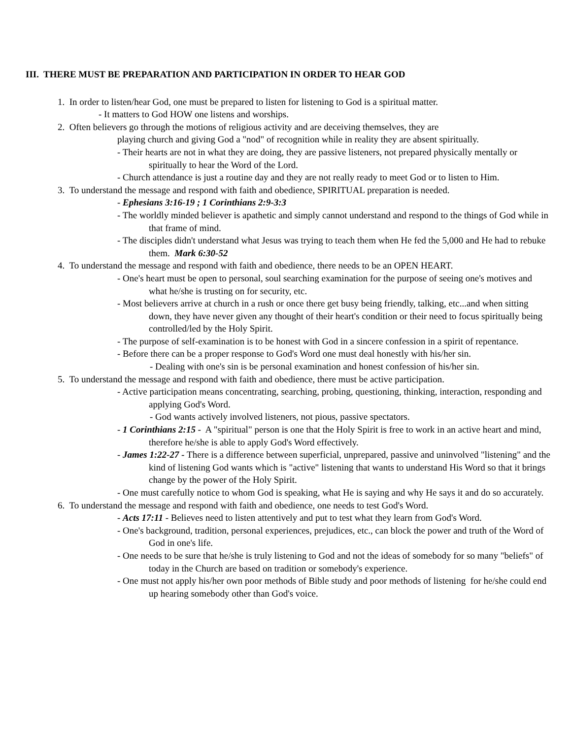III. THERE MUST BE PREPARATION AND PARTICIPATION IN ORDER TO HEAR GOD
1. In order to listen/hear God, one must be prepared to listen for listening to God is a spiritual matter.
- It matters to God HOW one listens and worships.
2. Often believers go through the motions of religious activity and are deceiving themselves, they are
playing church and giving God a "nod" of recognition while in reality they are absent spiritually.
- Their hearts are not in what they are doing, they are passive listeners, not prepared physically mentally or spiritually to hear the Word of the Lord.
- Church attendance is just a routine day and they are not really ready to meet God or to listen to Him.
3. To understand the message and respond with faith and obedience, SPIRITUAL preparation is needed.
- Ephesians 3:16-19 ; 1 Corinthians 2:9-3:3
- The worldly minded believer is apathetic and simply cannot understand and respond to the things of God while in that frame of mind.
- The disciples didn't understand what Jesus was trying to teach them when He fed the 5,000 and He had to rebuke them. Mark 6:30-52
4. To understand the message and respond with faith and obedience, there needs to be an OPEN HEART.
- One's heart must be open to personal, soul searching examination for the purpose of seeing one's motives and what he/she is trusting on for security, etc.
- Most believers arrive at church in a rush or once there get busy being friendly, talking, etc...and when sitting down, they have never given any thought of their heart's condition or their need to focus spiritually being controlled/led by the Holy Spirit.
- The purpose of self-examination is to be honest with God in a sincere confession in a spirit of repentance.
- Before there can be a proper response to God's Word one must deal honestly with his/her sin.
- Dealing with one's sin is be personal examination and honest confession of his/her sin.
5. To understand the message and respond with faith and obedience, there must be active participation.
- Active participation means concentrating, searching, probing, questioning, thinking, interaction, responding and applying God's Word.
- God wants actively involved listeners, not pious, passive spectators.
- 1 Corinthians 2:15 - A "spiritual" person is one that the Holy Spirit is free to work in an active heart and mind, therefore he/she is able to apply God's Word effectively.
- James 1:22-27 - There is a difference between superficial, unprepared, passive and uninvolved "listening" and the kind of listening God wants which is "active" listening that wants to understand His Word so that it brings change by the power of the Holy Spirit.
- One must carefully notice to whom God is speaking, what He is saying and why He says it and do so accurately.
6. To understand the message and respond with faith and obedience, one needs to test God's Word.
- Acts 17:11 - Believes need to listen attentively and put to test what they learn from God's Word.
- One's background, tradition, personal experiences, prejudices, etc., can block the power and truth of the Word of God in one's life.
- One needs to be sure that he/she is truly listening to God and not the ideas of somebody for so many "beliefs" of today in the Church are based on tradition or somebody's experience.
- One must not apply his/her own poor methods of Bible study and poor methods of listening for he/she could end up hearing somebody other than God's voice.